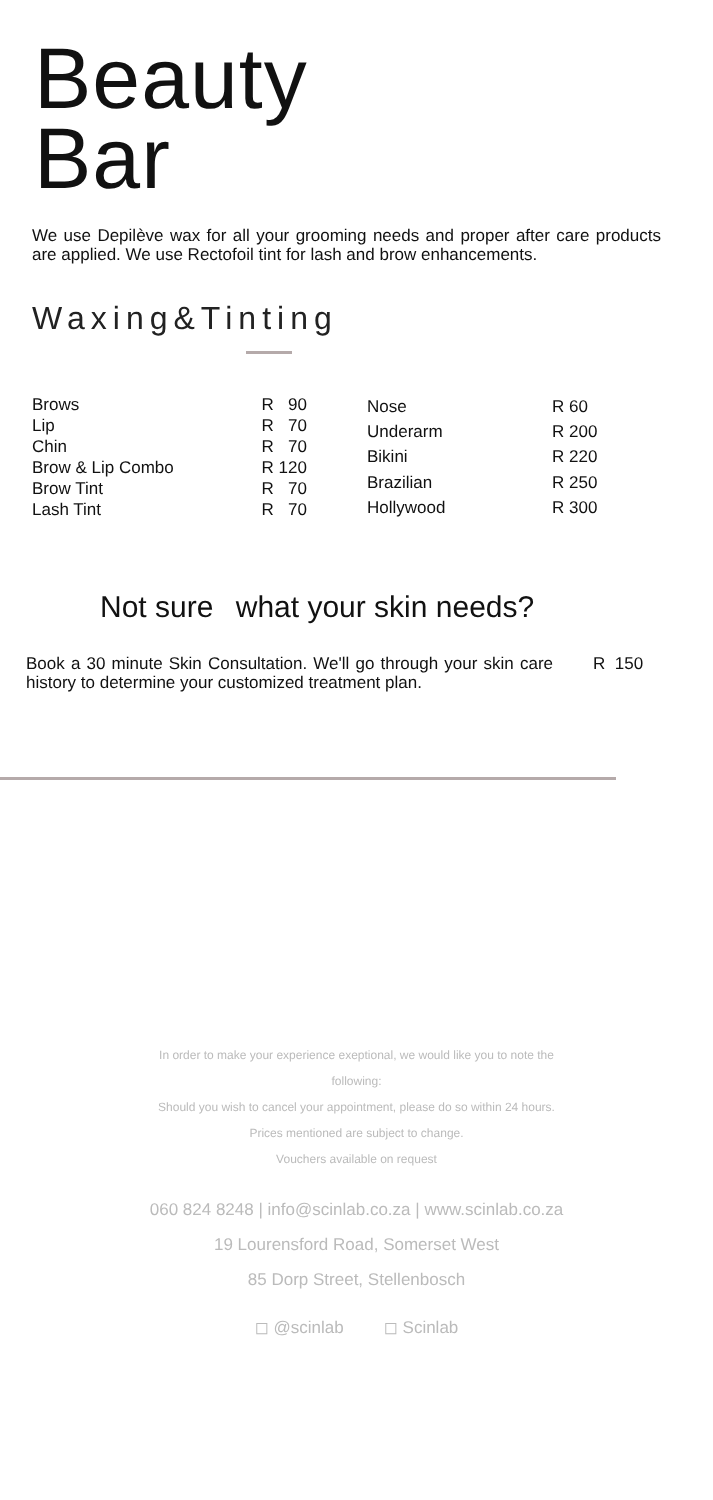Beauty
Bar
We use Depilève wax for all your grooming needs and proper after care products are applied. We use Rectofoil tint for lash and brow enhancements.
Waxing&Tinting
| Brows | R 90 |
| Lip | R 70 |
| Chin | R 70 |
| Brow & Lip Combo | R 120 |
| Brow Tint | R 70 |
| Lash Tint | R 70 |
| Nose | R 60 |
| Underarm | R 200 |
| Bikini | R 220 |
| Brazilian | R 250 |
| Hollywood | R 300 |
Not sure what your skin needs?
Book a 30 minute Skin Consultation. We'll go through your skin care history to determine your customized treatment plan.
R 150
In order to make your experience exeptional, we would like you to note the following:
Should you wish to cancel your appointment, please do so within 24 hours.
Prices mentioned are subject to change.
Vouchers available on request
060 824 8248 | info@scinlab.co.za | www.scinlab.co.za
19 Lourensford Road, Somerset West
85 Dorp Street, Stellenbosch
◻ @scinlab ◻ Scinlab